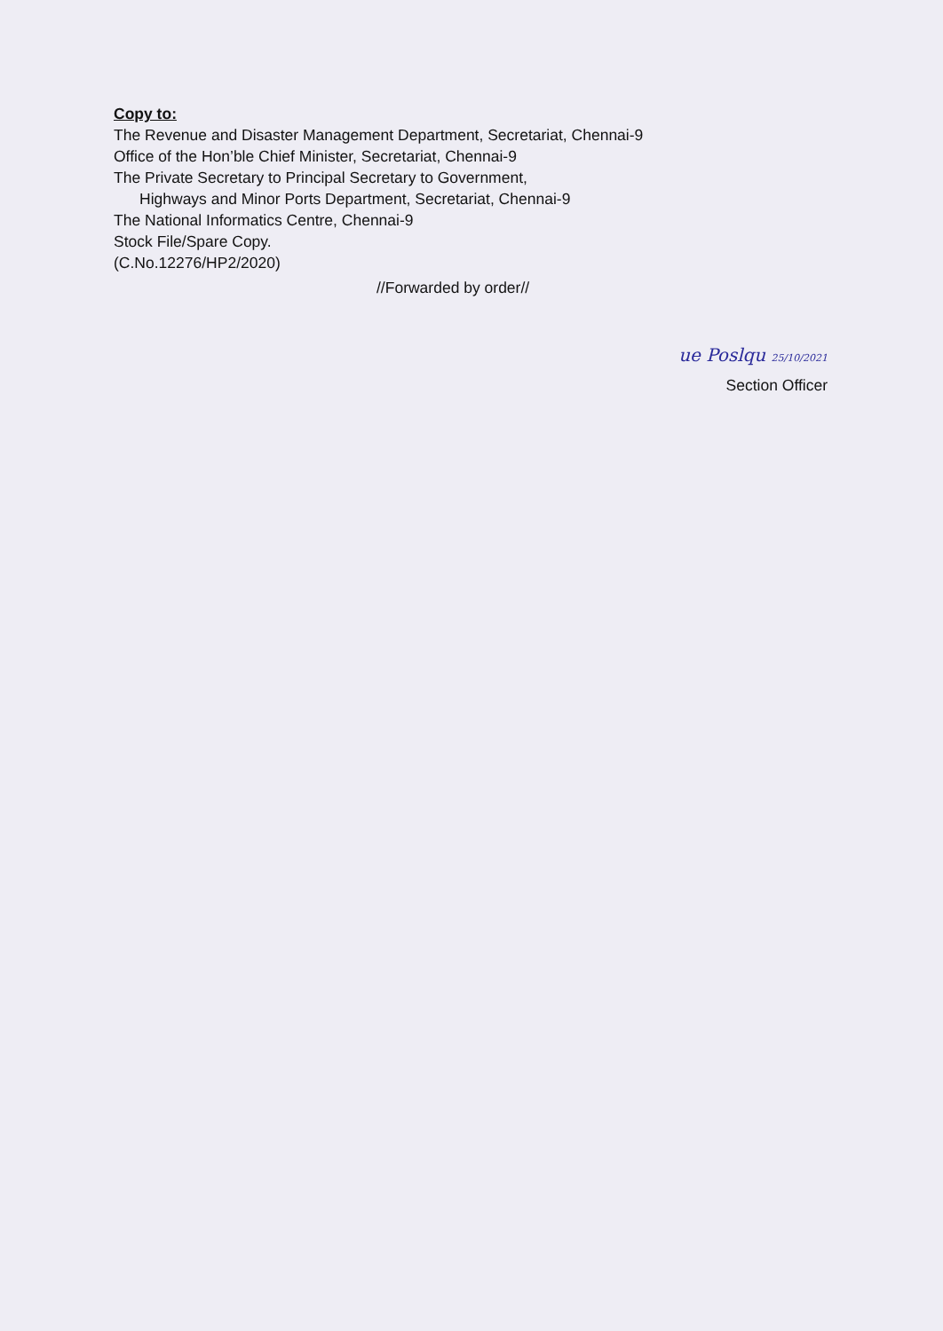Copy to:
The Revenue and Disaster Management Department, Secretariat, Chennai-9
Office of the Hon’ble Chief Minister, Secretariat, Chennai-9
The Private Secretary to Principal Secretary to Government,
Highways and Minor Ports Department, Secretariat, Chennai-9
The National Informatics Centre, Chennai-9
Stock File/Spare Copy.
(C.No.12276/HP2/2020)
//Forwarded by order//
ue Poslqu 25/10/2021
Section Officer